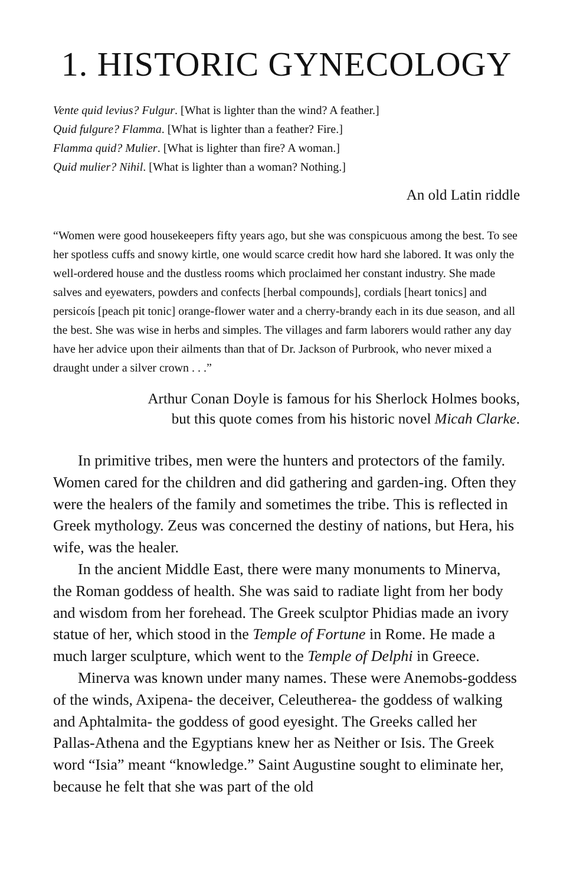1. HISTORIC GYNECOLOGY
Vente quid levius? Fulgur. [What is lighter than the wind? A feather.]
Quid fulgure? Flamma. [What is lighter than a feather? Fire.]
Flamma quid? Mulier. [What is lighter than fire? A woman.]
Quid mulier? Nihil. [What is lighter than a woman? Nothing.]
An old Latin riddle
“Women were good housekeepers fifty years ago, but she was conspicuous among the best. To see her spotless cuffs and snowy kirtle, one would scarce credit how hard she labored. It was only the well-ordered house and the dustless rooms which proclaimed her constant industry. She made salves and eyewaters, powders and confects [herbal compounds], cordials [heart tonics] and persicoís [peach pit tonic] orange-flower water and a cherry-brandy each in its due season, and all the best. She was wise in herbs and simples. The villages and farm laborers would rather any day have her advice upon their ailments than that of Dr. Jackson of Purbrook, who never mixed a draught under a silver crown . . .”
Arthur Conan Doyle is famous for his Sherlock Holmes books,
but this quote comes from his historic novel Micah Clarke.
In primitive tribes, men were the hunters and protectors of the family. Women cared for the children and did gathering and garden-ing. Often they were the healers of the family and sometimes the tribe. This is reflected in Greek mythology. Zeus was concerned the destiny of nations, but Hera, his wife, was the healer.
In the ancient Middle East, there were many monuments to Minerva, the Roman goddess of health. She was said to radiate light from her body and wisdom from her forehead. The Greek sculptor Phidias made an ivory statue of her, which stood in the Temple of Fortune in Rome. He made a much larger sculpture, which went to the Temple of Delphi in Greece.
Minerva was known under many names. These were Anemobs-goddess of the winds, Axipena- the deceiver, Celeutherea- the goddess of walking and Aphtalmita- the goddess of good eyesight. The Greeks called her Pallas-Athena and the Egyptians knew her as Neither or Isis. The Greek word “Isia” meant “knowledge.” Saint Augustine sought to eliminate her, because he felt that she was part of the old